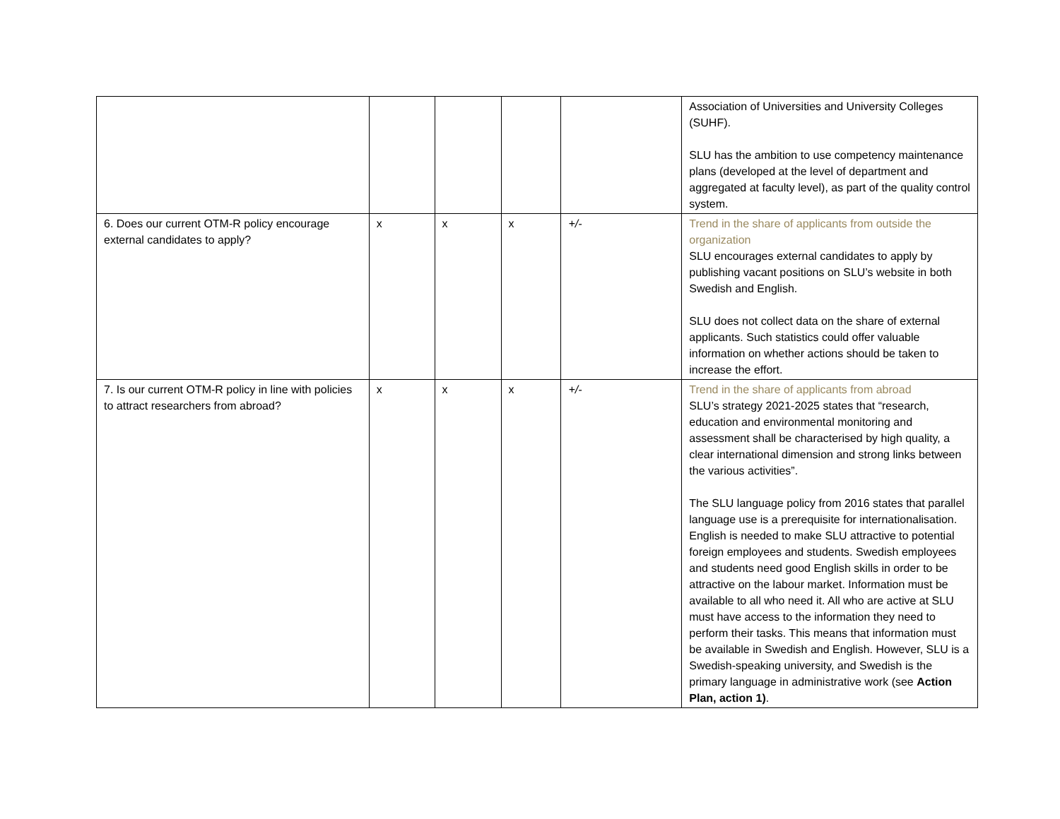| | | | | | Association of Universities and University Colleges (SUHF). SLU has the ambition to use competency maintenance plans (developed at the level of department and aggregated at faculty level), as part of the quality control system. |
| 6. Does our current OTM-R policy encourage external candidates to apply? | x | x | x | +/- | Trend in the share of applicants from outside the organization SLU encourages external candidates to apply by publishing vacant positions on SLU’s website in both Swedish and English. SLU does not collect data on the share of external applicants. Such statistics could offer valuable information on whether actions should be taken to increase the effort. |
| 7. Is our current OTM-R policy in line with policies to attract researchers from abroad? | x | x | x | +/- | Trend in the share of applicants from abroad SLU’s strategy 2021-2025 states that “research, education and environmental monitoring and assessment shall be characterised by high quality, a clear international dimension and strong links between the various activities”. The SLU language policy from 2016 states that parallel language use is a prerequisite for internationalisation. English is needed to make SLU attractive to potential foreign employees and students. Swedish employees and students need good English skills in order to be attractive on the labour market. Information must be available to all who need it. All who are active at SLU must have access to the information they need to perform their tasks. This means that information must be available in Swedish and English. However, SLU is a Swedish-speaking university, and Swedish is the primary language in administrative work (see Action Plan, action 1) . |